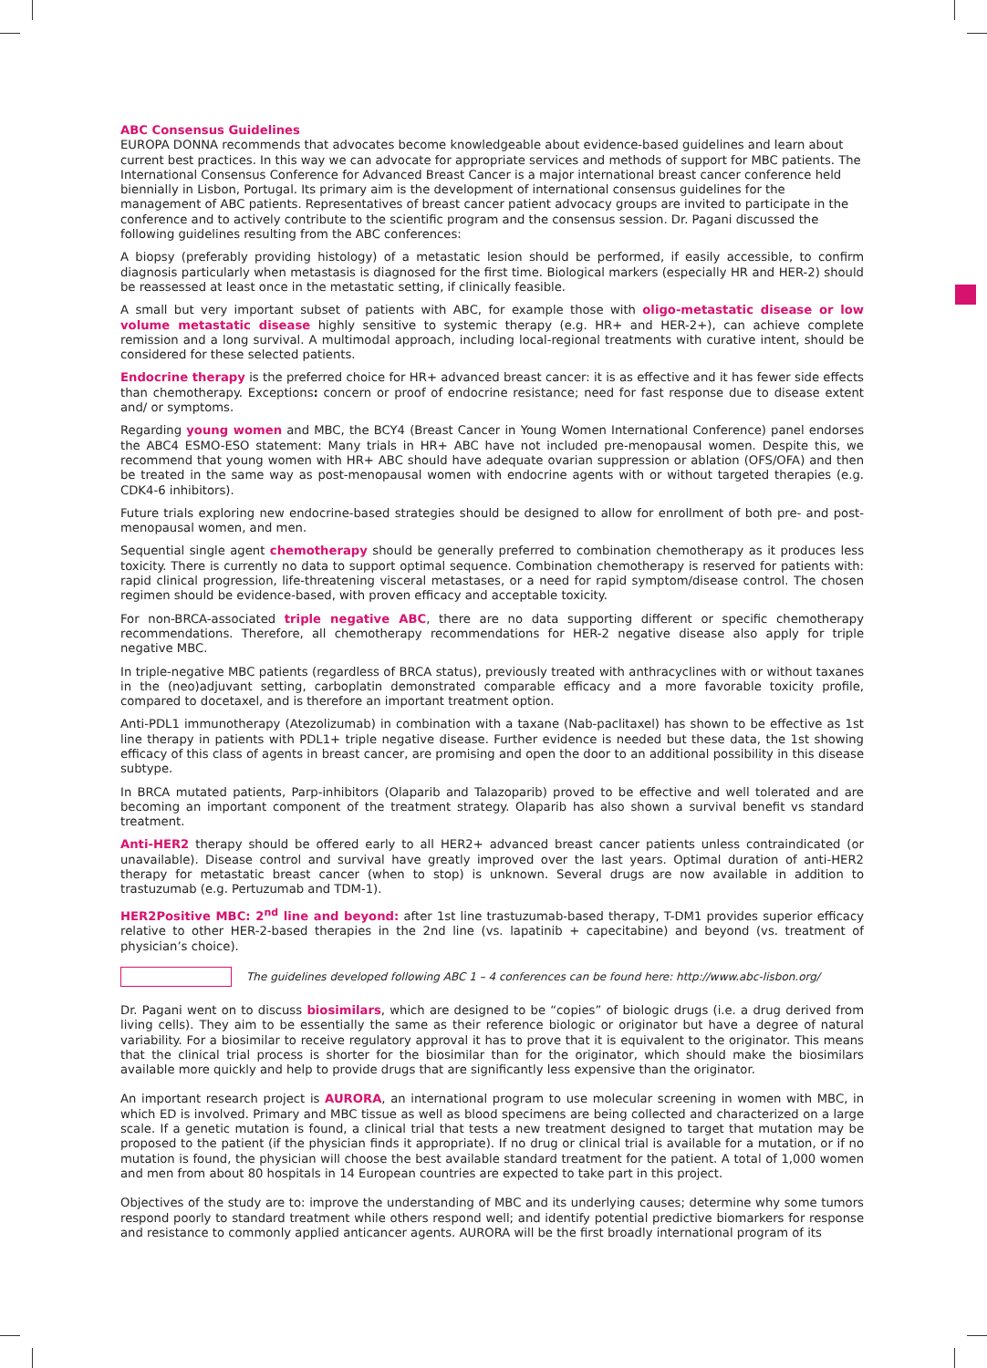ABC Consensus Guidelines
EUROPA DONNA recommends that advocates become knowledgeable about evidence-based guidelines and learn about current best practices. In this way we can advocate for appropriate services and methods of support for MBC patients. The International Consensus Conference for Advanced Breast Cancer is a major international breast cancer conference held biennially in Lisbon, Portugal. Its primary aim is the development of international consensus guidelines for the management of ABC patients. Representatives of breast cancer patient advocacy groups are invited to participate in the conference and to actively contribute to the scientific program and the consensus session. Dr. Pagani discussed the following guidelines resulting from the ABC conferences:
A biopsy (preferably providing histology) of a metastatic lesion should be performed, if easily accessible, to confirm diagnosis particularly when metastasis is diagnosed for the first time. Biological markers (especially HR and HER-2) should be reassessed at least once in the metastatic setting, if clinically feasible.
A small but very important subset of patients with ABC, for example those with oligo-metastatic disease or low volume metastatic disease highly sensitive to systemic therapy (e.g. HR+ and HER-2+), can achieve complete remission and a long survival. A multimodal approach, including local-regional treatments with curative intent, should be considered for these selected patients.
Endocrine therapy is the preferred choice for HR+ advanced breast cancer: it is as effective and it has fewer side effects than chemotherapy. Exceptions: concern or proof of endocrine resistance; need for fast response due to disease extent and/ or symptoms.
Regarding young women and MBC, the BCY4 (Breast Cancer in Young Women International Conference) panel endorses the ABC4 ESMO-ESO statement: Many trials in HR+ ABC have not included pre-menopausal women. Despite this, we recommend that young women with HR+ ABC should have adequate ovarian suppression or ablation (OFS/OFA) and then be treated in the same way as post-menopausal women with endocrine agents with or without targeted therapies (e.g. CDK4-6 inhibitors).
Future trials exploring new endocrine-based strategies should be designed to allow for enrollment of both pre- and post-menopausal women, and men.
Sequential single agent chemotherapy should be generally preferred to combination chemotherapy as it produces less toxicity. There is currently no data to support optimal sequence. Combination chemotherapy is reserved for patients with: rapid clinical progression, life-threatening visceral metastases, or a need for rapid symptom/disease control. The chosen regimen should be evidence-based, with proven efficacy and acceptable toxicity.
For non-BRCA-associated triple negative ABC, there are no data supporting different or specific chemotherapy recommendations. Therefore, all chemotherapy recommendations for HER-2 negative disease also apply for triple negative MBC.
In triple-negative MBC patients (regardless of BRCA status), previously treated with anthracyclines with or without taxanes in the (neo)adjuvant setting, carboplatin demonstrated comparable efficacy and a more favorable toxicity profile, compared to docetaxel, and is therefore an important treatment option.
Anti-PDL1 immunotherapy (Atezolizumab) in combination with a taxane (Nab-paclitaxel) has shown to be effective as 1st line therapy in patients with PDL1+ triple negative disease. Further evidence is needed but these data, the 1st showing efficacy of this class of agents in breast cancer, are promising and open the door to an additional possibility in this disease subtype.
In BRCA mutated patients, Parp-inhibitors (Olaparib and Talazoparib) proved to be effective and well tolerated and are becoming an important component of the treatment strategy. Olaparib has also shown a survival benefit vs standard treatment.
Anti-HER2 therapy should be offered early to all HER2+ advanced breast cancer patients unless contraindicated (or unavailable). Disease control and survival have greatly improved over the last years. Optimal duration of anti-HER2 therapy for metastatic breast cancer (when to stop) is unknown. Several drugs are now available in addition to trastuzumab (e.g. Pertuzumab and TDM-1).
HER2Positive MBC: 2<sup>nd</sup> line and beyond: after 1st line trastuzumab-based therapy, T-DM1 provides superior efficacy relative to other HER-2-based therapies in the 2nd line (vs. lapatinib + capecitabine) and beyond (vs. treatment of physician’s choice).
The guidelines developed following ABC 1 – 4 conferences can be found here: http://www.abc-lisbon.org/
Dr. Pagani went on to discuss biosimilars, which are designed to be “copies” of biologic drugs (i.e. a drug derived from living cells). They aim to be essentially the same as their reference biologic or originator but have a degree of natural variability. For a biosimilar to receive regulatory approval it has to prove that it is equivalent to the originator. This means that the clinical trial process is shorter for the biosimilar than for the originator, which should make the biosimilars available more quickly and help to provide drugs that are significantly less expensive than the originator.
An important research project is AURORA, an international program to use molecular screening in women with MBC, in which ED is involved. Primary and MBC tissue as well as blood specimens are being collected and characterized on a large scale. If a genetic mutation is found, a clinical trial that tests a new treatment designed to target that mutation may be proposed to the patient (if the physician finds it appropriate). If no drug or clinical trial is available for a mutation, or if no mutation is found, the physician will choose the best available standard treatment for the patient. A total of 1,000 women and men from about 80 hospitals in 14 European countries are expected to take part in this project.
Objectives of the study are to: improve the understanding of MBC and its underlying causes; determine why some tumors respond poorly to standard treatment while others respond well; and identify potential predictive biomarkers for response and resistance to commonly applied anticancer agents. AURORA will be the first broadly international program of its